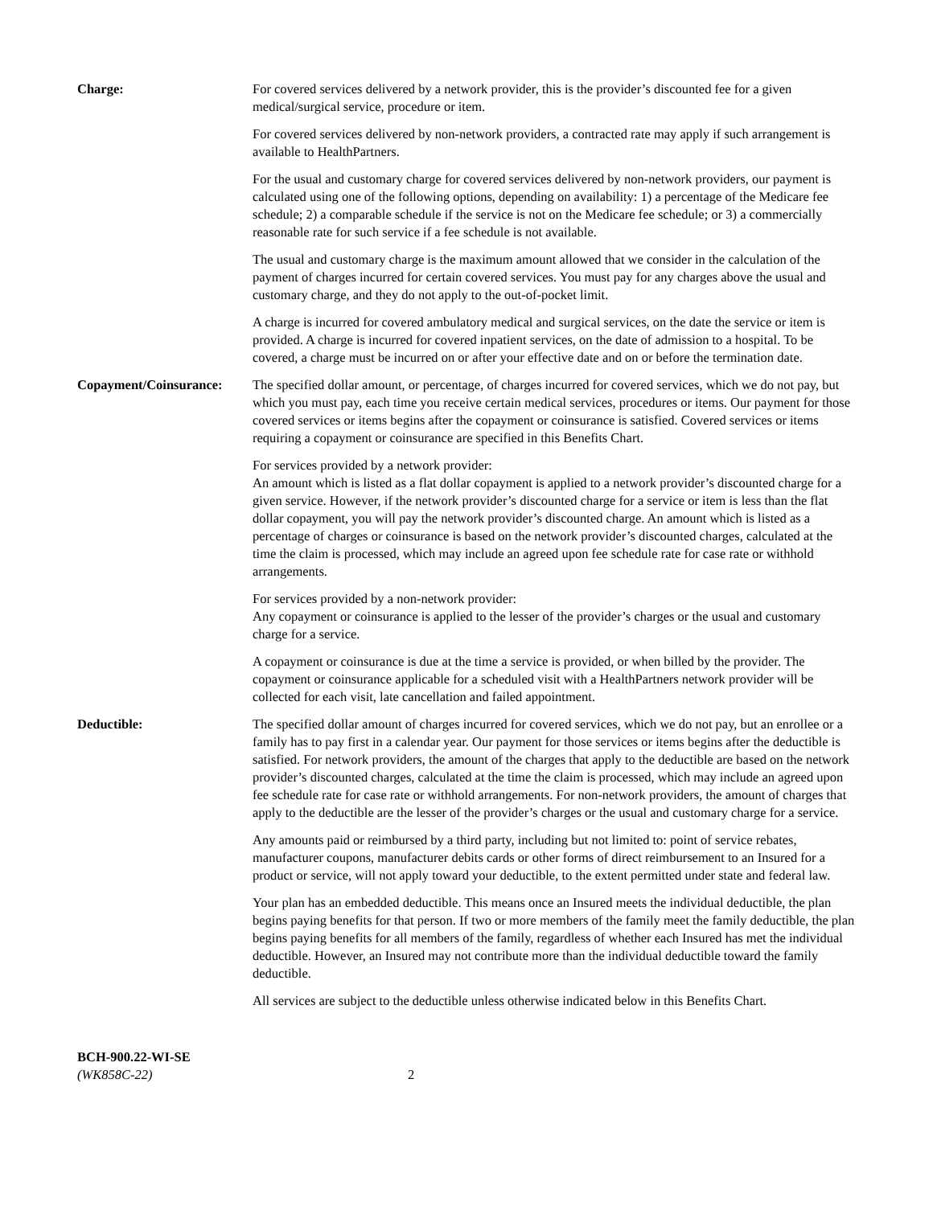Charge: For covered services delivered by a network provider, this is the provider’s discounted fee for a given medical/surgical service, procedure or item.
For covered services delivered by non-network providers, a contracted rate may apply if such arrangement is available to HealthPartners.
For the usual and customary charge for covered services delivered by non-network providers, our payment is calculated using one of the following options, depending on availability: 1) a percentage of the Medicare fee schedule; 2) a comparable schedule if the service is not on the Medicare fee schedule; or 3) a commercially reasonable rate for such service if a fee schedule is not available.
The usual and customary charge is the maximum amount allowed that we consider in the calculation of the payment of charges incurred for certain covered services. You must pay for any charges above the usual and customary charge, and they do not apply to the out-of-pocket limit.
A charge is incurred for covered ambulatory medical and surgical services, on the date the service or item is provided. A charge is incurred for covered inpatient services, on the date of admission to a hospital. To be covered, a charge must be incurred on or after your effective date and on or before the termination date.
Copayment/Coinsurance: The specified dollar amount, or percentage, of charges incurred for covered services, which we do not pay, but which you must pay, each time you receive certain medical services, procedures or items. Our payment for those covered services or items begins after the copayment or coinsurance is satisfied. Covered services or items requiring a copayment or coinsurance are specified in this Benefits Chart.
For services provided by a network provider:
An amount which is listed as a flat dollar copayment is applied to a network provider’s discounted charge for a given service. However, if the network provider’s discounted charge for a service or item is less than the flat dollar copayment, you will pay the network provider’s discounted charge. An amount which is listed as a percentage of charges or coinsurance is based on the network provider’s discounted charges, calculated at the time the claim is processed, which may include an agreed upon fee schedule rate for case rate or withhold arrangements.
For services provided by a non-network provider:
Any copayment or coinsurance is applied to the lesser of the provider’s charges or the usual and customary charge for a service.
A copayment or coinsurance is due at the time a service is provided, or when billed by the provider. The copayment or coinsurance applicable for a scheduled visit with a HealthPartners network provider will be collected for each visit, late cancellation and failed appointment.
Deductible: The specified dollar amount of charges incurred for covered services, which we do not pay, but an enrollee or a family has to pay first in a calendar year. Our payment for those services or items begins after the deductible is satisfied. For network providers, the amount of the charges that apply to the deductible are based on the network provider’s discounted charges, calculated at the time the claim is processed, which may include an agreed upon fee schedule rate for case rate or withhold arrangements. For non-network providers, the amount of charges that apply to the deductible are the lesser of the provider’s charges or the usual and customary charge for a service.
Any amounts paid or reimbursed by a third party, including but not limited to: point of service rebates, manufacturer coupons, manufacturer debits cards or other forms of direct reimbursement to an Insured for a product or service, will not apply toward your deductible, to the extent permitted under state and federal law.
Your plan has an embedded deductible. This means once an Insured meets the individual deductible, the plan begins paying benefits for that person. If two or more members of the family meet the family deductible, the plan begins paying benefits for all members of the family, regardless of whether each Insured has met the individual deductible. However, an Insured may not contribute more than the individual deductible toward the family deductible.
All services are subject to the deductible unless otherwise indicated below in this Benefits Chart.
BCH-900.22-WI-SE
(WK858C-22)
2